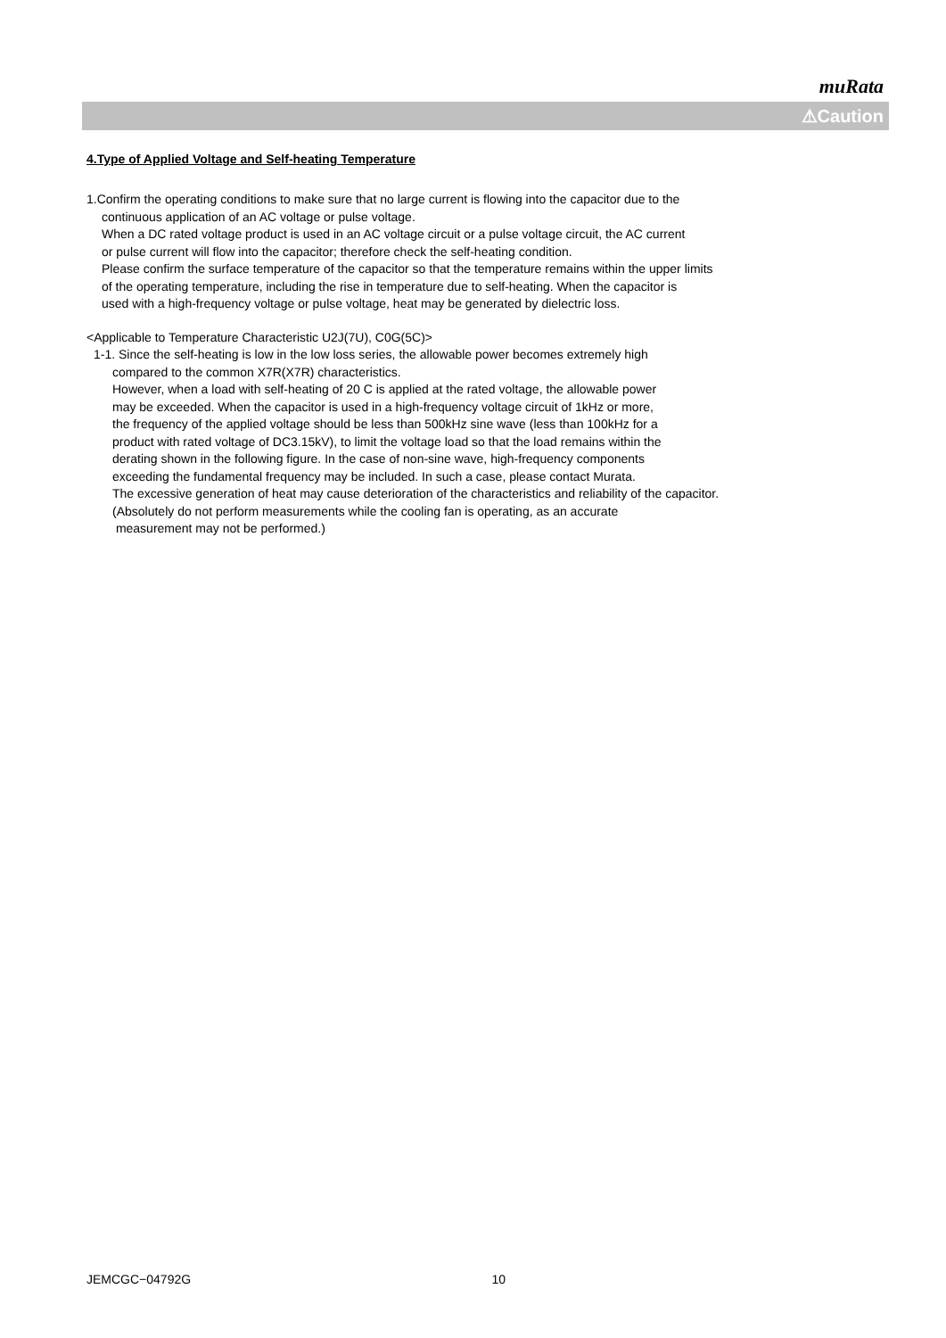muRata
⚠Caution
4.Type of Applied Voltage and Self-heating Temperature
1.Confirm the operating conditions to make sure that no large current is flowing into the capacitor due to the
continuous application of an AC voltage or pulse voltage.
When a DC rated voltage product is used in an AC voltage circuit or a pulse voltage circuit, the AC current
or pulse current will flow into the capacitor; therefore check the self-heating condition.
Please confirm the surface temperature of the capacitor so that the temperature remains within the upper limits
of the operating temperature, including the rise in temperature due to self-heating. When the capacitor is
used with a high-frequency voltage or pulse voltage, heat may be generated by dielectric loss.
<Applicable to Temperature Characteristic U2J(7U), C0G(5C)>
1-1. Since the self-heating is low in the low loss series, the allowable power becomes extremely high
compared to the common X7R(X7R) characteristics.
However, when a load with self-heating of 20 C is applied at the rated voltage, the allowable power
may be exceeded. When the capacitor is used in a high-frequency voltage circuit of 1kHz or more,
the frequency of the applied voltage should be less than 500kHz sine wave (less than 100kHz for a
product with rated voltage of DC3.15kV), to limit the voltage load so that the load remains within the
derating shown in the following figure. In the case of non-sine wave, high-frequency components
exceeding the fundamental frequency may be included. In such a case, please contact Murata.
The excessive generation of heat may cause deterioration of the characteristics and reliability of the capacitor.
(Absolutely do not perform measurements while the cooling fan is operating, as an accurate
measurement may not be performed.)
JEMCGC−04792G 10